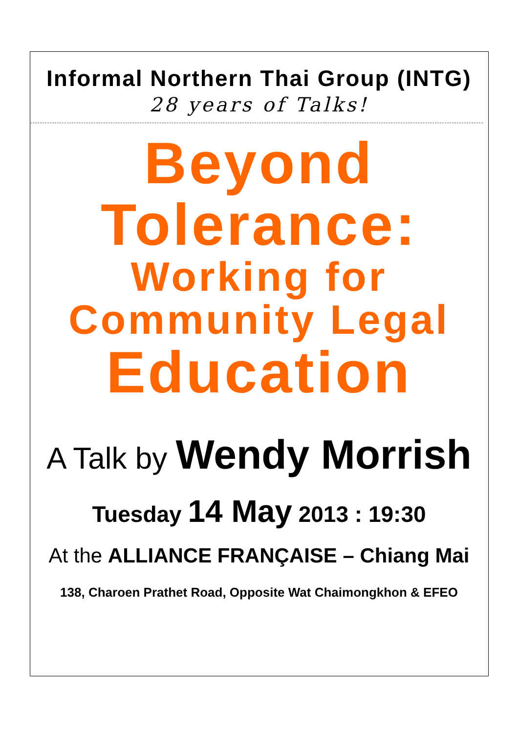Informal Northern Thai Group (INTG)
28 years of Talks!
Beyond
Tolerance:
Working for
Community Legal
Education
A Talk by Wendy Morrish
Tuesday 14 May 2013 : 19:30
At the ALLIANCE FRANÇAISE – Chiang Mai
138, Charoen Prathet Road, Opposite Wat Chaimongkhon & EFEO